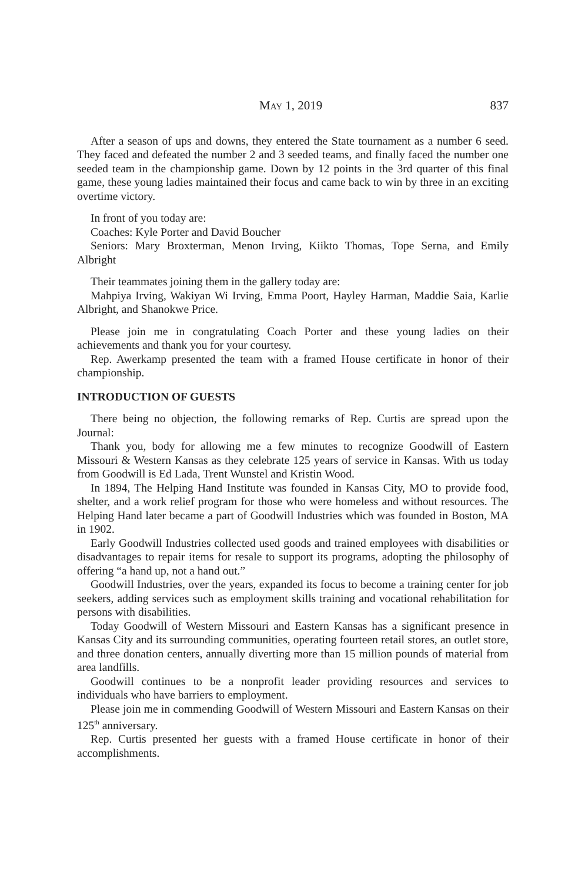MAY 1, 2019 837
After a season of ups and downs, they entered the State tournament as a number 6 seed. They faced and defeated the number 2 and 3 seeded teams, and finally faced the number one seeded team in the championship game. Down by 12 points in the 3rd quarter of this final game, these young ladies maintained their focus and came back to win by three in an exciting overtime victory.
In front of you today are:
Coaches: Kyle Porter and David Boucher
Seniors: Mary Broxterman, Menon Irving, Kiikto Thomas, Tope Serna, and Emily Albright
Their teammates joining them in the gallery today are:
Mahpiya Irving, Wakiyan Wi Irving, Emma Poort, Hayley Harman, Maddie Saia, Karlie Albright, and Shanokwe Price.
Please join me in congratulating Coach Porter and these young ladies on their achievements and thank you for your courtesy.
Rep. Awerkamp presented the team with a framed House certificate in honor of their championship.
INTRODUCTION OF GUESTS
There being no objection, the following remarks of Rep. Curtis are spread upon the Journal:
Thank you, body for allowing me a few minutes to recognize Goodwill of Eastern Missouri & Western Kansas as they celebrate 125 years of service in Kansas. With us today from Goodwill is Ed Lada, Trent Wunstel and Kristin Wood.
In 1894, The Helping Hand Institute was founded in Kansas City, MO to provide food, shelter, and a work relief program for those who were homeless and without resources. The Helping Hand later became a part of Goodwill Industries which was founded in Boston, MA in 1902.
Early Goodwill Industries collected used goods and trained employees with disabilities or disadvantages to repair items for resale to support its programs, adopting the philosophy of offering “a hand up, not a hand out.”
Goodwill Industries, over the years, expanded its focus to become a training center for job seekers, adding services such as employment skills training and vocational rehabilitation for persons with disabilities.
Today Goodwill of Western Missouri and Eastern Kansas has a significant presence in Kansas City and its surrounding communities, operating fourteen retail stores, an outlet store, and three donation centers, annually diverting more than 15 million pounds of material from area landfills.
Goodwill continues to be a nonprofit leader providing resources and services to individuals who have barriers to employment.
Please join me in commending Goodwill of Western Missouri and Eastern Kansas on their 125<sup>th</sup> anniversary.
Rep. Curtis presented her guests with a framed House certificate in honor of their accomplishments.